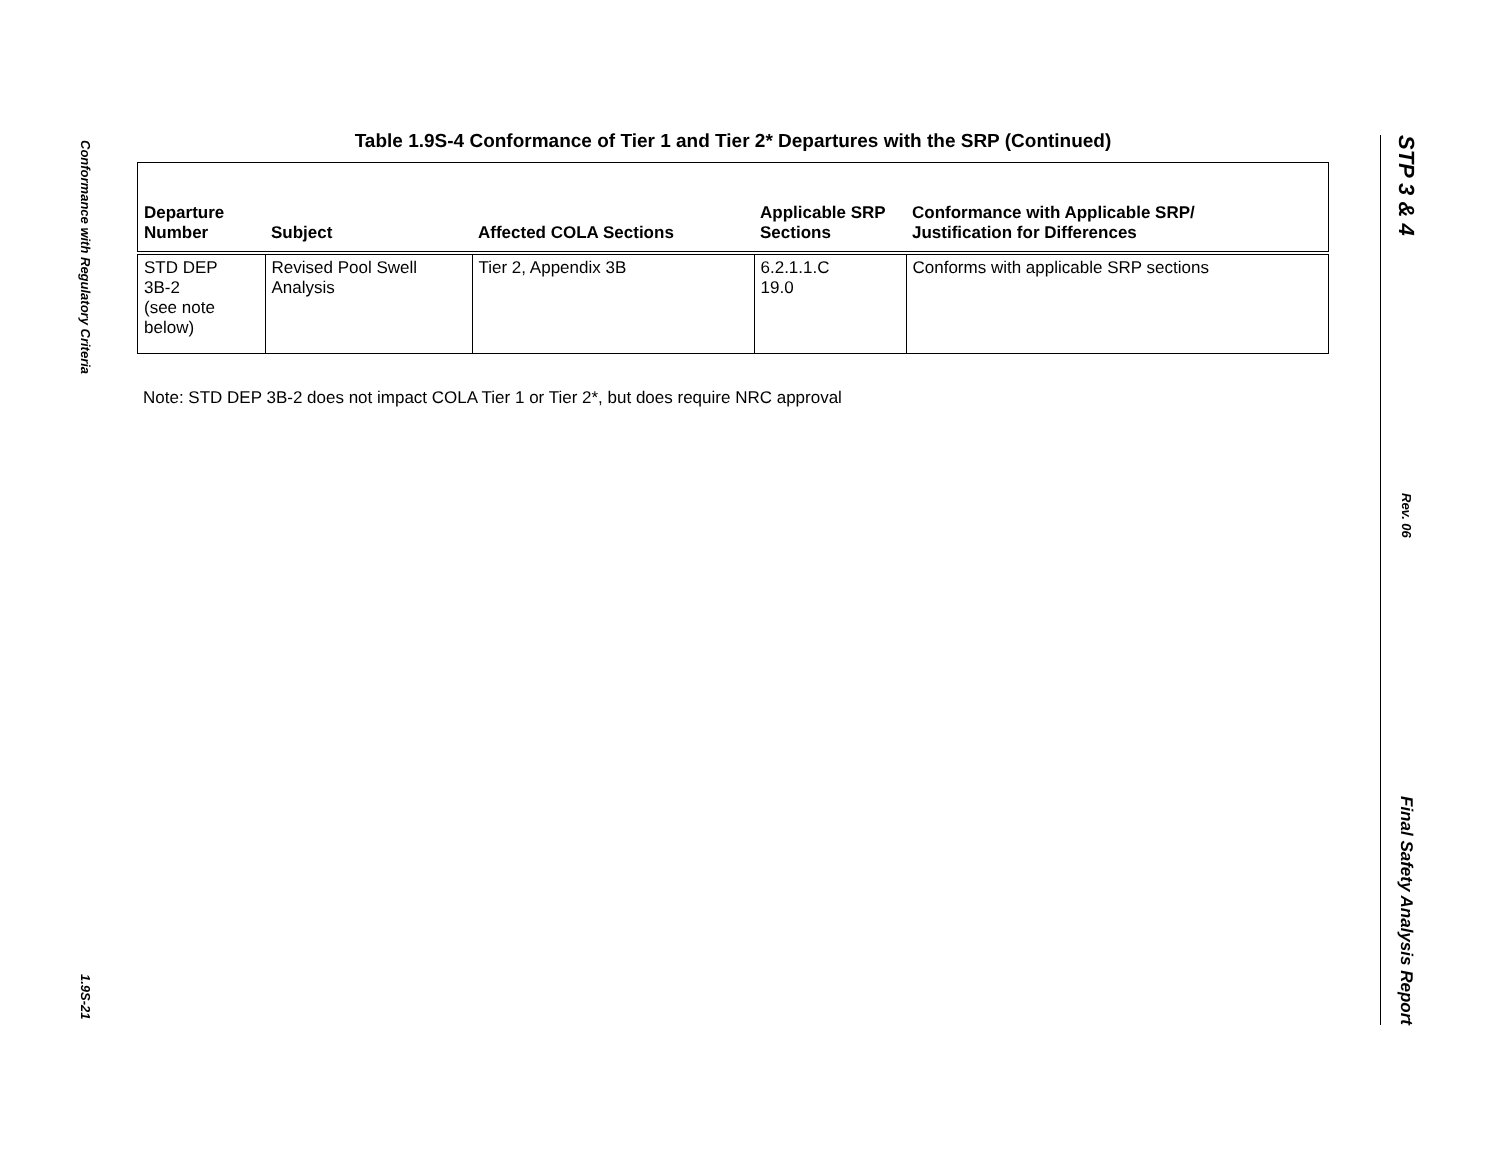Conformance with Regulatory Criteria
1.9S-21
STP 3 & 4
Rev. 06
Final Safety Analysis Report
Table 1.9S-4 Conformance of Tier 1 and Tier 2* Departures with the SRP (Continued)
| Departure Number | Subject | Affected COLA Sections | Applicable SRP Sections | Conformance with Applicable SRP/ Justification for Differences |
| --- | --- | --- | --- | --- |
| STD DEP 3B-2 (see note below) | Revised Pool Swell Analysis | Tier 2, Appendix 3B | 6.2.1.1.C 19.0 | Conforms with applicable SRP sections |
Note: STD DEP 3B-2 does not impact COLA Tier 1 or Tier 2*, but does require NRC approval